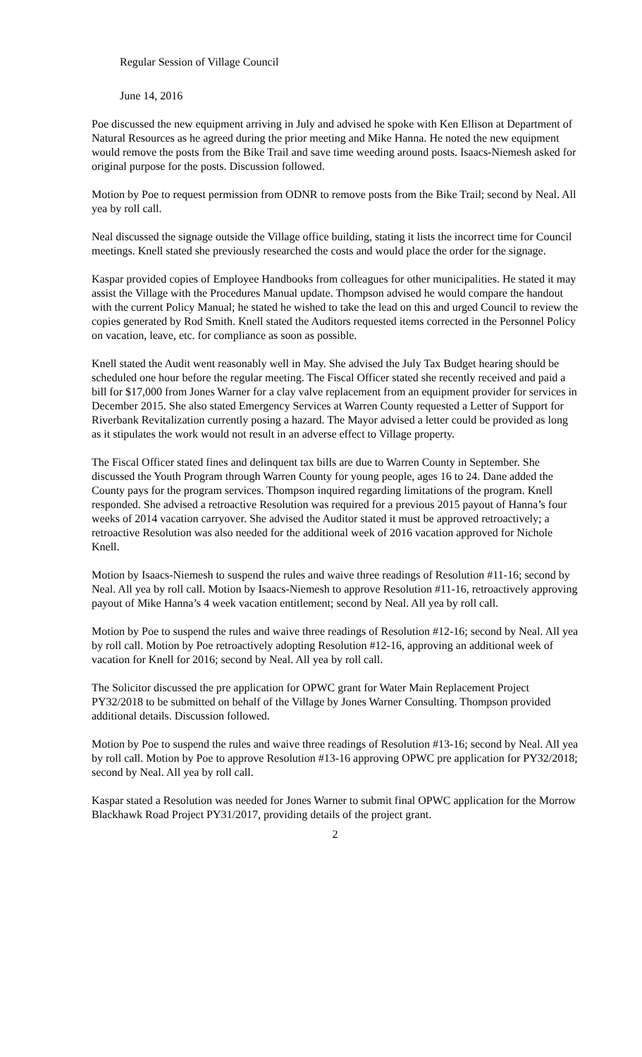Regular Session of Village Council
June 14, 2016
Poe discussed the new equipment arriving in July and advised he spoke with Ken Ellison at Department of Natural Resources as he agreed during the prior meeting and Mike Hanna. He noted the new equipment would remove the posts from the Bike Trail and save time weeding around posts. Isaacs-Niemesh asked for original purpose for the posts. Discussion followed.
Motion by Poe to request permission from ODNR to remove posts from the Bike Trail; second by Neal. All yea by roll call.
Neal discussed the signage outside the Village office building, stating it lists the incorrect time for Council meetings. Knell stated she previously researched the costs and would place the order for the signage.
Kaspar provided copies of Employee Handbooks from colleagues for other municipalities. He stated it may assist the Village with the Procedures Manual update. Thompson advised he would compare the handout with the current Policy Manual; he stated he wished to take the lead on this and urged Council to review the copies generated by Rod Smith. Knell stated the Auditors requested items corrected in the Personnel Policy on vacation, leave, etc. for compliance as soon as possible.
Knell stated the Audit went reasonably well in May. She advised the July Tax Budget hearing should be scheduled one hour before the regular meeting. The Fiscal Officer stated she recently received and paid a bill for $17,000 from Jones Warner for a clay valve replacement from an equipment provider for services in December 2015. She also stated Emergency Services at Warren County requested a Letter of Support for Riverbank Revitalization currently posing a hazard. The Mayor advised a letter could be provided as long as it stipulates the work would not result in an adverse effect to Village property.
The Fiscal Officer stated fines and delinquent tax bills are due to Warren County in September. She discussed the Youth Program through Warren County for young people, ages 16 to 24. Dane added the County pays for the program services. Thompson inquired regarding limitations of the program. Knell responded. She advised a retroactive Resolution was required for a previous 2015 payout of Hanna’s four weeks of 2014 vacation carryover. She advised the Auditor stated it must be approved retroactively; a retroactive Resolution was also needed for the additional week of 2016 vacation approved for Nichole Knell.
Motion by Isaacs-Niemesh to suspend the rules and waive three readings of Resolution #11-16; second by Neal. All yea by roll call. Motion by Isaacs-Niemesh to approve Resolution #11-16, retroactively approving payout of Mike Hanna’s 4 week vacation entitlement; second by Neal. All yea by roll call.
Motion by Poe to suspend the rules and waive three readings of Resolution #12-16; second by Neal. All yea by roll call. Motion by Poe retroactively adopting Resolution #12-16, approving an additional week of vacation for Knell for 2016; second by Neal. All yea by roll call.
The Solicitor discussed the pre application for OPWC grant for Water Main Replacement Project PY32/2018 to be submitted on behalf of the Village by Jones Warner Consulting. Thompson provided additional details. Discussion followed.
Motion by Poe to suspend the rules and waive three readings of Resolution #13-16; second by Neal. All yea by roll call. Motion by Poe to approve Resolution #13-16 approving OPWC pre application for PY32/2018; second by Neal. All yea by roll call.
Kaspar stated a Resolution was needed for Jones Warner to submit final OPWC application for the Morrow Blackhawk Road Project PY31/2017, providing details of the project grant.
2